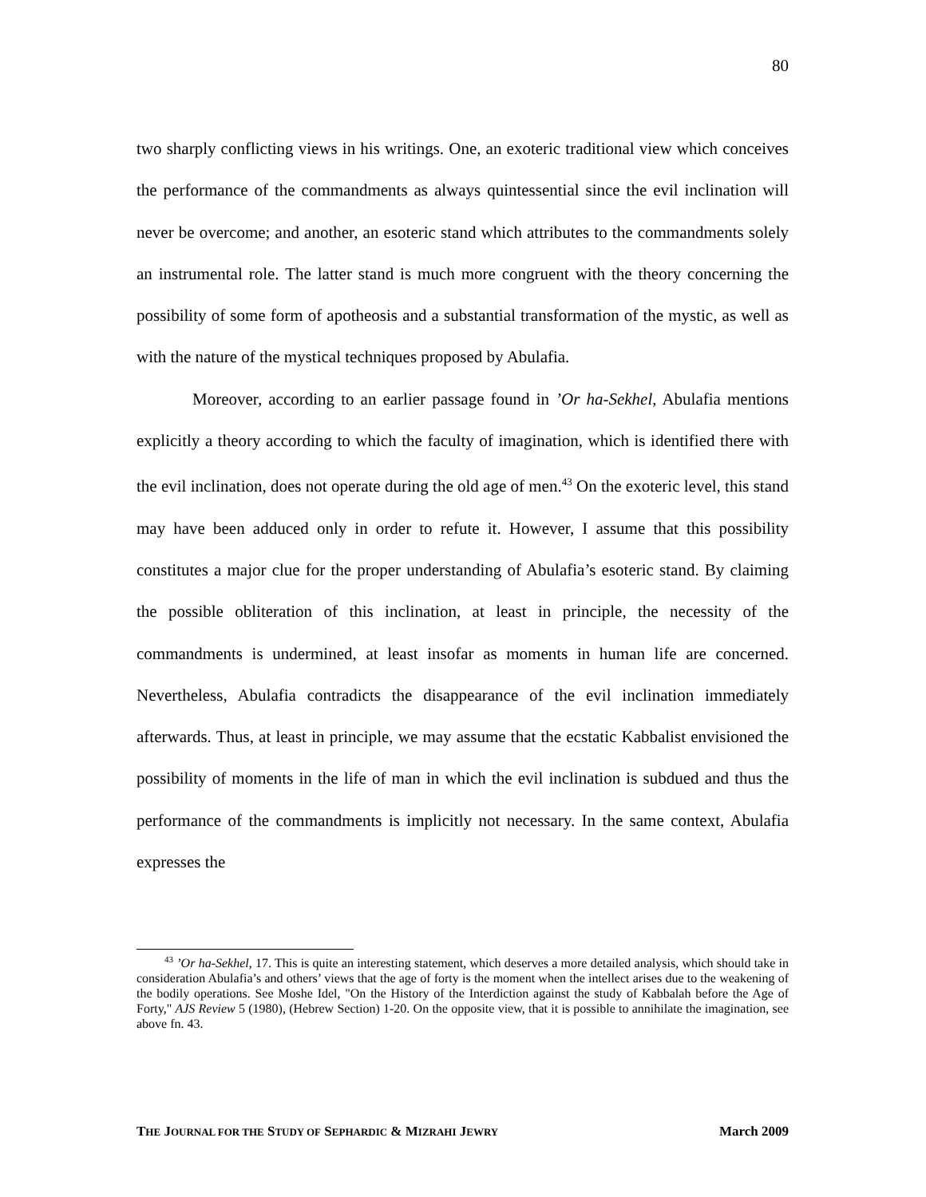80
two sharply conflicting views in his writings. One, an exoteric traditional view which conceives the performance of the commandments as always quintessential since the evil inclination will never be overcome; and another, an esoteric stand which attributes to the commandments solely an instrumental role. The latter stand is much more congruent with the theory concerning the possibility of some form of apotheosis and a substantial transformation of the mystic, as well as with the nature of the mystical techniques proposed by Abulafia.
Moreover, according to an earlier passage found in ’Or ha-Sekhel, Abulafia mentions explicitly a theory according to which the faculty of imagination, which is identified there with the evil inclination, does not operate during the old age of men.<sup>43</sup> On the exoteric level, this stand may have been adduced only in order to refute it. However, I assume that this possibility constitutes a major clue for the proper understanding of Abulafia’s esoteric stand. By claiming the possible obliteration of this inclination, at least in principle, the necessity of the commandments is undermined, at least insofar as moments in human life are concerned. Nevertheless, Abulafia contradicts the disappearance of the evil inclination immediately afterwards. Thus, at least in principle, we may assume that the ecstatic Kabbalist envisioned the possibility of moments in the life of man in which the evil inclination is subdued and thus the performance of the commandments is implicitly not necessary. In the same context, Abulafia expresses the
<sup>43</sup> ’Or ha-Sekhel, 17. This is quite an interesting statement, which deserves a more detailed analysis, which should take in consideration Abulafia’s and others’ views that the age of forty is the moment when the intellect arises due to the weakening of the bodily operations. See Moshe Idel, "On the History of the Interdiction against the study of Kabbalah before the Age of Forty," AJS Review 5 (1980), (Hebrew Section) 1-20. On the opposite view, that it is possible to annihilate the imagination, see above fn. 43.
THE JOURNAL FOR THE STUDY OF SEPHARDIC & MIZRAHI JEWRY March 2009